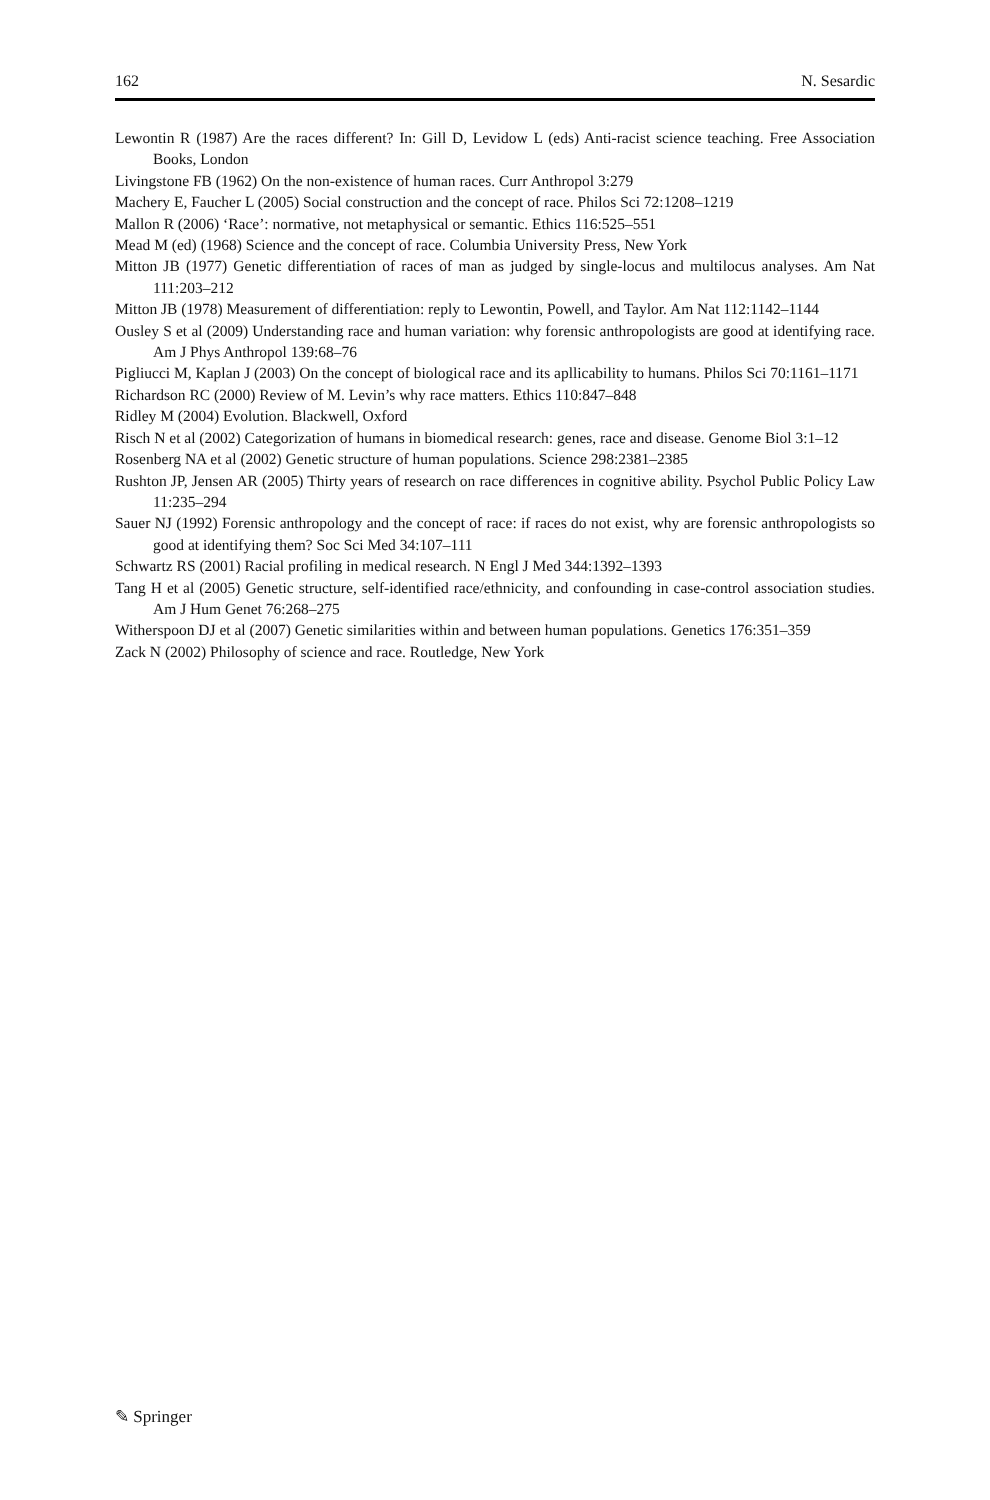162 N. Sesardic
Lewontin R (1987) Are the races different? In: Gill D, Levidow L (eds) Anti-racist science teaching. Free Association Books, London
Livingstone FB (1962) On the non-existence of human races. Curr Anthropol 3:279
Machery E, Faucher L (2005) Social construction and the concept of race. Philos Sci 72:1208–1219
Mallon R (2006) ‘Race’: normative, not metaphysical or semantic. Ethics 116:525–551
Mead M (ed) (1968) Science and the concept of race. Columbia University Press, New York
Mitton JB (1977) Genetic differentiation of races of man as judged by single-locus and multilocus analyses. Am Nat 111:203–212
Mitton JB (1978) Measurement of differentiation: reply to Lewontin, Powell, and Taylor. Am Nat 112:1142–1144
Ousley S et al (2009) Understanding race and human variation: why forensic anthropologists are good at identifying race. Am J Phys Anthropol 139:68–76
Pigliucci M, Kaplan J (2003) On the concept of biological race and its apllicability to humans. Philos Sci 70:1161–1171
Richardson RC (2000) Review of M. Levin’s why race matters. Ethics 110:847–848
Ridley M (2004) Evolution. Blackwell, Oxford
Risch N et al (2002) Categorization of humans in biomedical research: genes, race and disease. Genome Biol 3:1–12
Rosenberg NA et al (2002) Genetic structure of human populations. Science 298:2381–2385
Rushton JP, Jensen AR (2005) Thirty years of research on race differences in cognitive ability. Psychol Public Policy Law 11:235–294
Sauer NJ (1992) Forensic anthropology and the concept of race: if races do not exist, why are forensic anthropologists so good at identifying them? Soc Sci Med 34:107–111
Schwartz RS (2001) Racial profiling in medical research. N Engl J Med 344:1392–1393
Tang H et al (2005) Genetic structure, self-identified race/ethnicity, and confounding in case-control association studies. Am J Hum Genet 76:268–275
Witherspoon DJ et al (2007) Genetic similarities within and between human populations. Genetics 176:351–359
Zack N (2002) Philosophy of science and race. Routledge, New York
✎ Springer